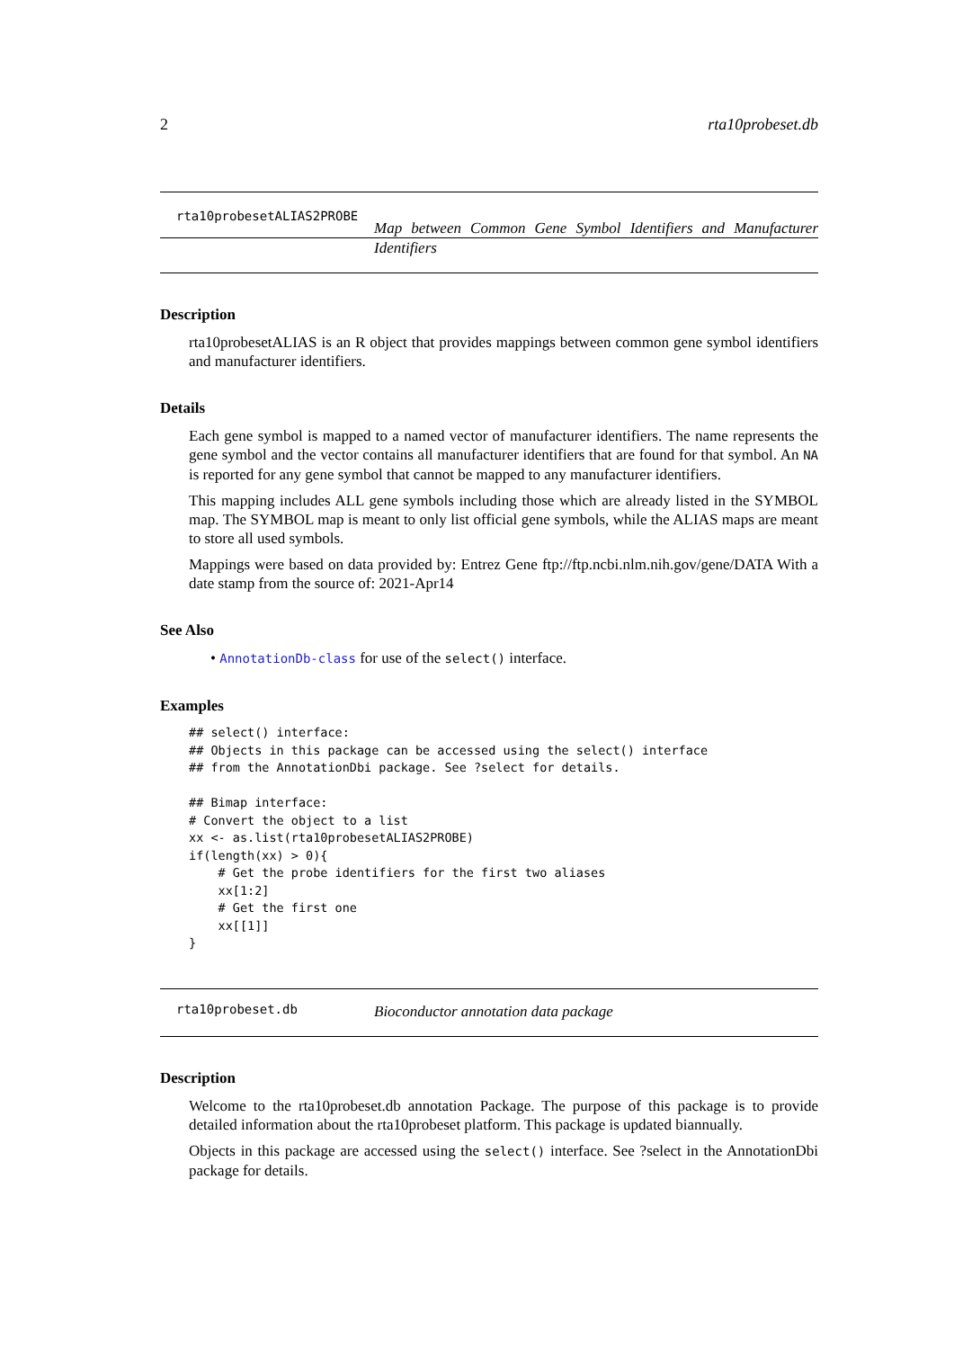2 rta10probeset.db
rta10probesetALIAS2PROBE
Map between Common Gene Symbol Identifiers and Manufacturer Identifiers
Description
rta10probesetALIAS is an R object that provides mappings between common gene symbol identifiers and manufacturer identifiers.
Details
Each gene symbol is mapped to a named vector of manufacturer identifiers. The name represents the gene symbol and the vector contains all manufacturer identifiers that are found for that symbol. An NA is reported for any gene symbol that cannot be mapped to any manufacturer identifiers.
This mapping includes ALL gene symbols including those which are already listed in the SYMBOL map. The SYMBOL map is meant to only list official gene symbols, while the ALIAS maps are meant to store all used symbols.
Mappings were based on data provided by: Entrez Gene ftp://ftp.ncbi.nlm.nih.gov/gene/DATA With a date stamp from the source of: 2021-Apr14
See Also
• AnnotationDb-class for use of the select() interface.
Examples
## select() interface:
## Objects in this package can be accessed using the select() interface
## from the AnnotationDbi package. See ?select for details.

## Bimap interface:
# Convert the object to a list
xx <- as.list(rta10probesetALIAS2PROBE)
if(length(xx) > 0){
    # Get the probe identifiers for the first two aliases
    xx[1:2]
    # Get the first one
    xx[[1]]
}
rta10probeset.db
Bioconductor annotation data package
Description
Welcome to the rta10probeset.db annotation Package. The purpose of this package is to provide detailed information about the rta10probeset platform. This package is updated biannually.
Objects in this package are accessed using the select() interface. See ?select in the AnnotationDbi package for details.